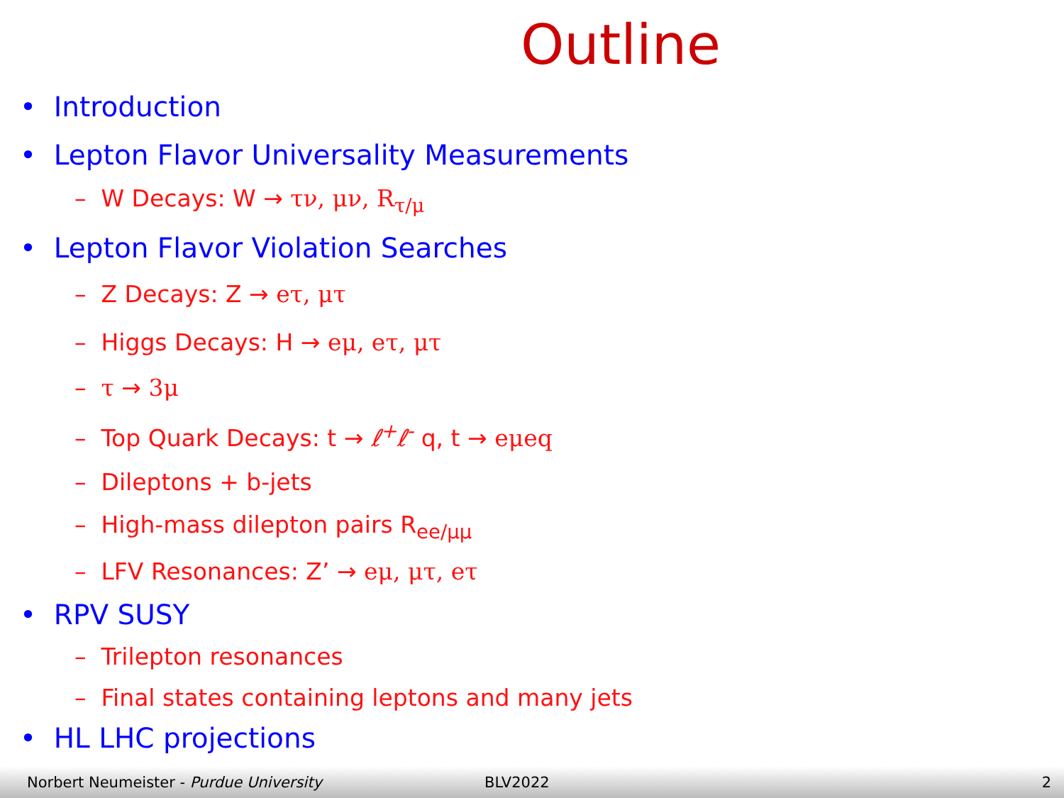Outline
• Introduction
• Lepton Flavor Universality Measurements
– W Decays: W → τν, μν, R<sub>τ/μ</sub>
• Lepton Flavor Violation Searches
– Z Decays: Z → eτ, μτ
– Higgs Decays: H → eμ, eτ, μτ
– τ → 3μ
– Top Quark Decays: t → ℓ<sup>+</sup>ℓ<sup>-</sup> q, t → eμeq
– Dileptons + b-jets
– High-mass dilepton pairs R<sub>ee/μμ</sub>
– LFV Resonances: Z’ → eμ, μτ, eτ
• RPV SUSY
– Trilepton resonances
– Final states containing leptons and many jets
• HL LHC projections
Norbert Neumeister - Purdue University BLV2022 2